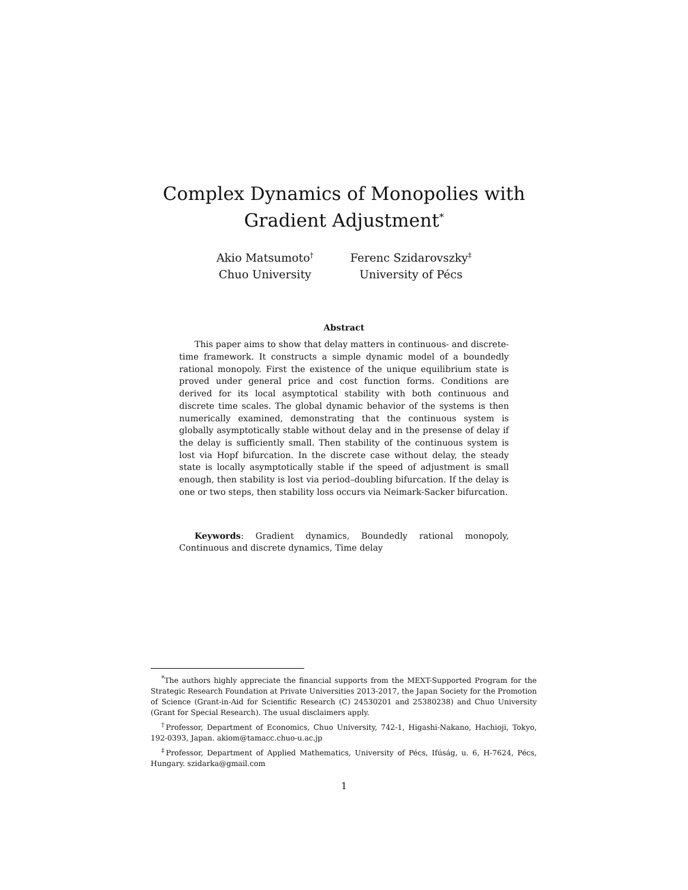Complex Dynamics of Monopolies with
Gradient Adjustment<sup>*</sup>
Akio Matsumoto<sup>†</sup>
Chuo University
Ferenc Szidarovszky<sup>‡</sup>
University of Pécs
Abstract
This paper aims to show that delay matters in continuous- and discrete-time framework. It constructs a simple dynamic model of a boundedly rational monopoly. First the existence of the unique equilibrium state is proved under general price and cost function forms. Conditions are derived for its local asymptotical stability with both continuous and discrete time scales. The global dynamic behavior of the systems is then numerically examined, demonstrating that the continuous system is globally asymptotically stable without delay and in the presense of delay if the delay is sufficiently small. Then stability of the continuous system is lost via Hopf bifurcation. In the discrete case without delay, the steady state is locally asymptotically stable if the speed of adjustment is small enough, then stability is lost via period–doubling bifurcation. If the delay is one or two steps, then stability loss occurs via Neimark-Sacker bifurcation.
Keywords: Gradient dynamics, Boundedly rational monopoly, Continuous and discrete dynamics, Time delay
<sup>*</sup> The authors highly appreciate the financial supports from the MEXT-Supported Program for the Strategic Research Foundation at Private Universities 2013-2017, the Japan Society for the Promotion of Science (Grant-in-Aid for Scientific Research (C) 24530201 and 25380238) and Chuo University (Grant for Special Research). The usual disclaimers apply.
<sup>†</sup> Professor, Department of Economics, Chuo University, 742-1, Higashi-Nakano, Hachioji, Tokyo, 192-0393, Japan. akiom@tamacc.chuo-u.ac.jp
<sup>‡</sup> Professor, Department of Applied Mathematics, University of Pécs, Ifúság, u. 6, H-7624, Pécs, Hungary. szidarka@gmail.com
1